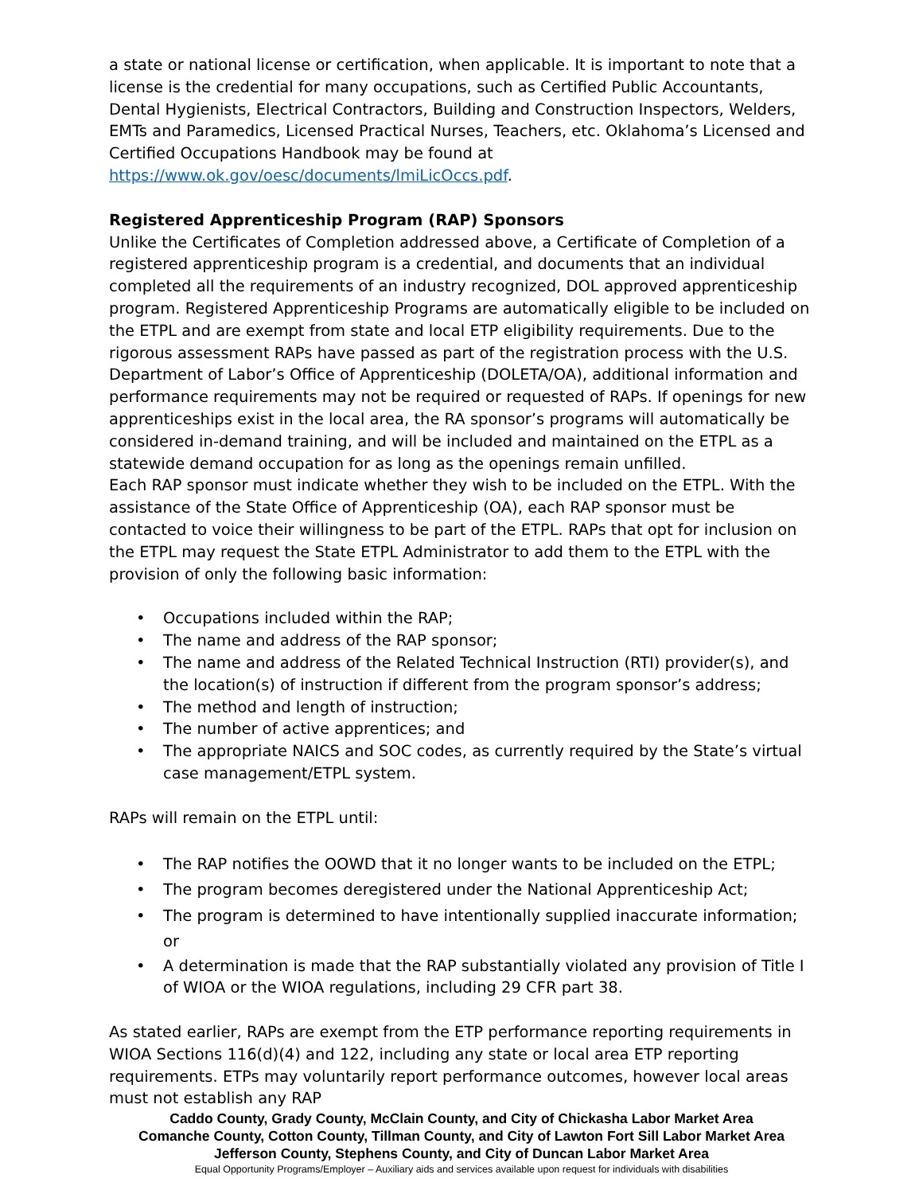a state or national license or certification, when applicable. It is important to note that a license is the credential for many occupations, such as Certified Public Accountants, Dental Hygienists, Electrical Contractors, Building and Construction Inspectors, Welders, EMTs and Paramedics, Licensed Practical Nurses, Teachers, etc. Oklahoma’s Licensed and Certified Occupations Handbook may be found at https://www.ok.gov/oesc/documents/lmiLicOccs.pdf.
Registered Apprenticeship Program (RAP) Sponsors
Unlike the Certificates of Completion addressed above, a Certificate of Completion of a registered apprenticeship program is a credential, and documents that an individual completed all the requirements of an industry recognized, DOL approved apprenticeship program. Registered Apprenticeship Programs are automatically eligible to be included on the ETPL and are exempt from state and local ETP eligibility requirements. Due to the rigorous assessment RAPs have passed as part of the registration process with the U.S. Department of Labor’s Office of Apprenticeship (DOLETA/OA), additional information and performance requirements may not be required or requested of RAPs. If openings for new apprenticeships exist in the local area, the RA sponsor’s programs will automatically be considered in-demand training, and will be included and maintained on the ETPL as a statewide demand occupation for as long as the openings remain unfilled.
Each RAP sponsor must indicate whether they wish to be included on the ETPL. With the assistance of the State Office of Apprenticeship (OA), each RAP sponsor must be contacted to voice their willingness to be part of the ETPL. RAPs that opt for inclusion on the ETPL may request the State ETPL Administrator to add them to the ETPL with the provision of only the following basic information:
• Occupations included within the RAP;
• The name and address of the RAP sponsor;
• The name and address of the Related Technical Instruction (RTI) provider(s), and the location(s) of instruction if different from the program sponsor’s address;
• The method and length of instruction;
• The number of active apprentices; and
• The appropriate NAICS and SOC codes, as currently required by the State’s virtual case management/ETPL system.
RAPs will remain on the ETPL until:
• The RAP notifies the OOWD that it no longer wants to be included on the ETPL;
• The program becomes deregistered under the National Apprenticeship Act;
• The program is determined to have intentionally supplied inaccurate information; or
• A determination is made that the RAP substantially violated any provision of Title I of WIOA or the WIOA regulations, including 29 CFR part 38.
As stated earlier, RAPs are exempt from the ETP performance reporting requirements in WIOA Sections 116(d)(4) and 122, including any state or local area ETP reporting requirements. ETPs may voluntarily report performance outcomes, however local areas must not establish any RAP
Caddo County, Grady County, McClain County, and City of Chickasha Labor Market Area
Comanche County, Cotton County, Tillman County, and City of Lawton Fort Sill Labor Market Area
Jefferson County, Stephens County, and City of Duncan Labor Market Area
Equal Opportunity Programs/Employer – Auxiliary aids and services available upon request for individuals with disabilities